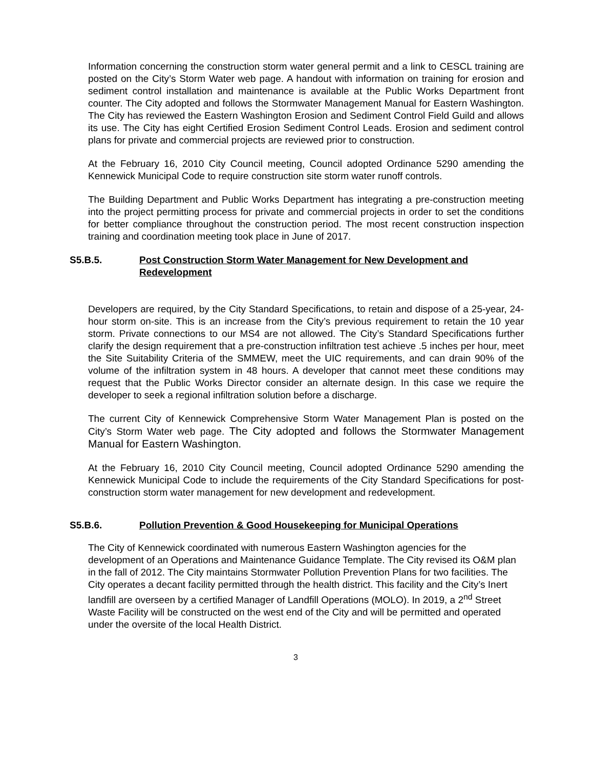Information concerning the construction storm water general permit and a link to CESCL training are posted on the City’s Storm Water web page. A handout with information on training for erosion and sediment control installation and maintenance is available at the Public Works Department front counter. The City adopted and follows the Stormwater Management Manual for Eastern Washington. The City has reviewed the Eastern Washington Erosion and Sediment Control Field Guild and allows its use. The City has eight Certified Erosion Sediment Control Leads. Erosion and sediment control plans for private and commercial projects are reviewed prior to construction.
At the February 16, 2010 City Council meeting, Council adopted Ordinance 5290 amending the Kennewick Municipal Code to require construction site storm water runoff controls.
The Building Department and Public Works Department has integrating a pre-construction meeting into the project permitting process for private and commercial projects in order to set the conditions for better compliance throughout the construction period. The most recent construction inspection training and coordination meeting took place in June of 2017.
S5.B.5. Post Construction Storm Water Management for New Development and Redevelopment
Developers are required, by the City Standard Specifications, to retain and dispose of a 25-year, 24-hour storm on-site. This is an increase from the City’s previous requirement to retain the 10 year storm. Private connections to our MS4 are not allowed. The City’s Standard Specifications further clarify the design requirement that a pre-construction infiltration test achieve .5 inches per hour, meet the Site Suitability Criteria of the SMMEW, meet the UIC requirements, and can drain 90% of the volume of the infiltration system in 48 hours. A developer that cannot meet these conditions may request that the Public Works Director consider an alternate design. In this case we require the developer to seek a regional infiltration solution before a discharge.
The current City of Kennewick Comprehensive Storm Water Management Plan is posted on the City’s Storm Water web page. The City adopted and follows the Stormwater Management Manual for Eastern Washington.
At the February 16, 2010 City Council meeting, Council adopted Ordinance 5290 amending the Kennewick Municipal Code to include the requirements of the City Standard Specifications for post-construction storm water management for new development and redevelopment.
S5.B.6. Pollution Prevention & Good Housekeeping for Municipal Operations
The City of Kennewick coordinated with numerous Eastern Washington agencies for the development of an Operations and Maintenance Guidance Template. The City revised its O&M plan in the fall of 2012. The City maintains Stormwater Pollution Prevention Plans for two facilities. The City operates a decant facility permitted through the health district. This facility and the City’s Inert landfill are overseen by a certified Manager of Landfill Operations (MOLO). In 2019, a 2<sup>nd</sup> Street Waste Facility will be constructed on the west end of the City and will be permitted and operated under the oversite of the local Health District.
3